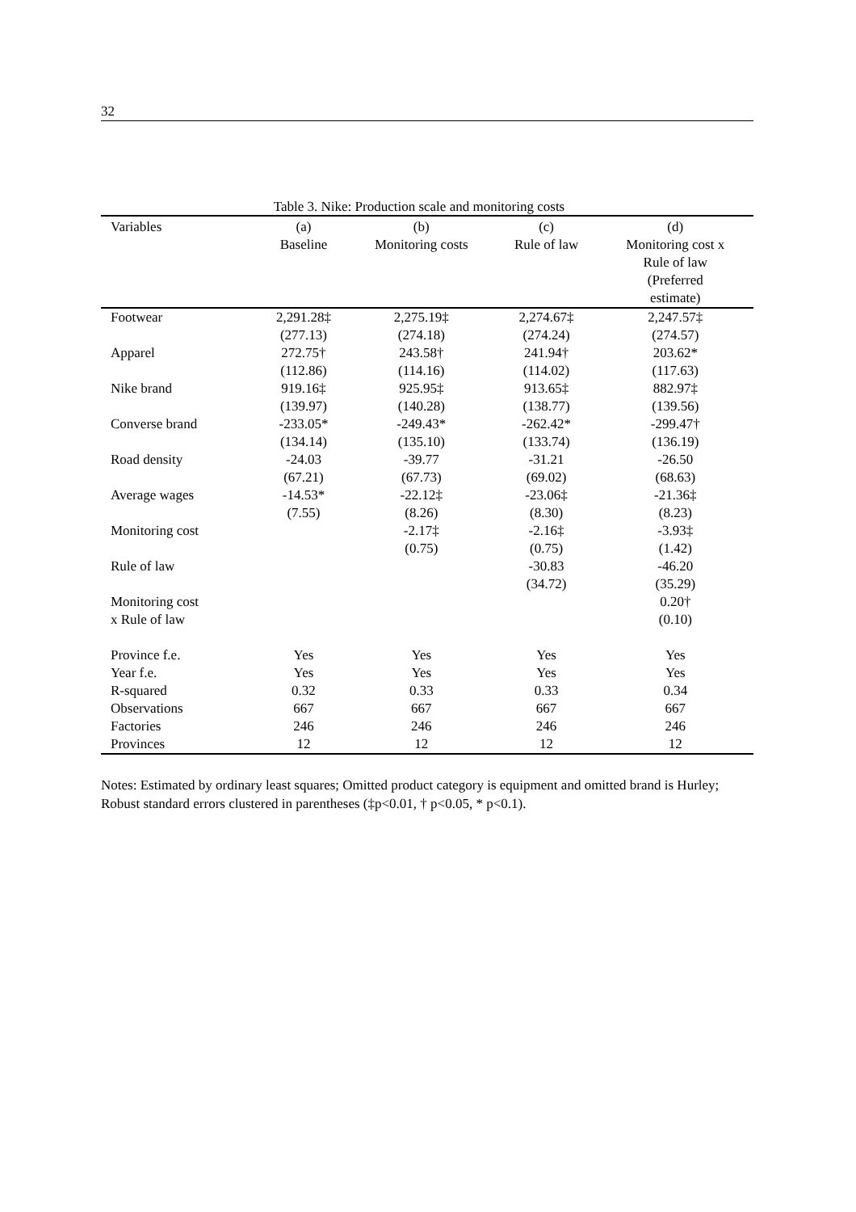32
Table 3. Nike: Production scale and monitoring costs
| Variables | (a) Baseline | (b) Monitoring costs | (c) Rule of law | (d) Monitoring cost x Rule of law (Preferred estimate) |
| --- | --- | --- | --- | --- |
| Footwear | 2,291.28‡ | 2,275.19‡ | 2,274.67‡ | 2,247.57‡ |
| | (277.13) | (274.18) | (274.24) | (274.57) |
| Apparel | 272.75† | 243.58† | 241.94† | 203.62* |
| | (112.86) | (114.16) | (114.02) | (117.63) |
| Nike brand | 919.16‡ | 925.95‡ | 913.65‡ | 882.97‡ |
| | (139.97) | (140.28) | (138.77) | (139.56) |
| Converse brand | -233.05* | -249.43* | -262.42* | -299.47† |
| | (134.14) | (135.10) | (133.74) | (136.19) |
| Road density | -24.03 | -39.77 | -31.21 | -26.50 |
| | (67.21) | (67.73) | (69.02) | (68.63) |
| Average wages | -14.53* | -22.12‡ | -23.06‡ | -21.36‡ |
| | (7.55) | (8.26) | (8.30) | (8.23) |
| Monitoring cost | | -2.17‡ | -2.16‡ | -3.93‡ |
| | | (0.75) | (0.75) | (1.42) |
| Rule of law | | | -30.83 | -46.20 |
| | | | (34.72) | (35.29) |
| Monitoring cost | | | | 0.20† |
| x Rule of law | | | | (0.10) |
| Province f.e. | Yes | Yes | Yes | Yes |
| Year f.e. | Yes | Yes | Yes | Yes |
| R-squared | 0.32 | 0.33 | 0.33 | 0.34 |
| Observations | 667 | 667 | 667 | 667 |
| Factories | 246 | 246 | 246 | 246 |
| Provinces | 12 | 12 | 12 | 12 |
Notes: Estimated by ordinary least squares; Omitted product category is equipment and omitted brand is Hurley; Robust standard errors clustered in parentheses (‡p<0.01, † p<0.05, * p<0.1).